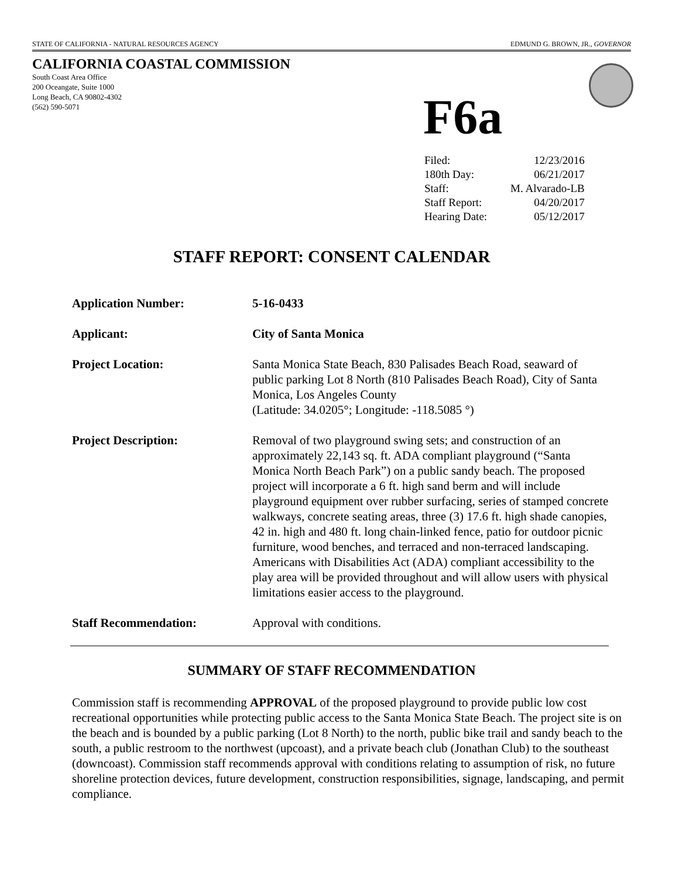STATE OF CALIFORNIA - NATURAL RESOURCES AGENCY EDMUND G. BROWN, JR., GOVERNOR
CALIFORNIA COASTAL COMMISSION
South Coast Area Office
200 Oceangate, Suite 1000
Long Beach, CA 90802-4302
(562) 590-5071
F6a
| Filed: | 12/23/2016 |
| 180th Day: | 06/21/2017 |
| Staff: | M. Alvarado-LB |
| Staff Report: | 04/20/2017 |
| Hearing Date: | 05/12/2017 |
STAFF REPORT: CONSENT CALENDAR
| Application Number: | 5-16-0433 |
| Applicant: | City of Santa Monica |
| Project Location: | Santa Monica State Beach, 830 Palisades Beach Road, seaward of public parking Lot 8 North (810 Palisades Beach Road), City of Santa Monica, Los Angeles County (Latitude: 34.0205°; Longitude: -118.5085 °) |
| Project Description: | Removal of two playground swing sets; and construction of an approximately 22,143 sq. ft. ADA compliant playground (“Santa Monica North Beach Park”) on a public sandy beach. The proposed project will incorporate a 6 ft. high sand berm and will include playground equipment over rubber surfacing, series of stamped concrete walkways, concrete seating areas, three (3) 17.6 ft. high shade canopies, 42 in. high and 480 ft. long chain-linked fence, patio for outdoor picnic furniture, wood benches, and terraced and non-terraced landscaping. Americans with Disabilities Act (ADA) compliant accessibility to the play area will be provided throughout and will allow users with physical limitations easier access to the playground. |
| Staff Recommendation: | Approval with conditions. |
SUMMARY OF STAFF RECOMMENDATION
Commission staff is recommending APPROVAL of the proposed playground to provide public low cost recreational opportunities while protecting public access to the Santa Monica State Beach. The project site is on the beach and is bounded by a public parking (Lot 8 North) to the north, public bike trail and sandy beach to the south, a public restroom to the northwest (upcoast), and a private beach club (Jonathan Club) to the southeast (downcoast). Commission staff recommends approval with conditions relating to assumption of risk, no future shoreline protection devices, future development, construction responsibilities, signage, landscaping, and permit compliance.